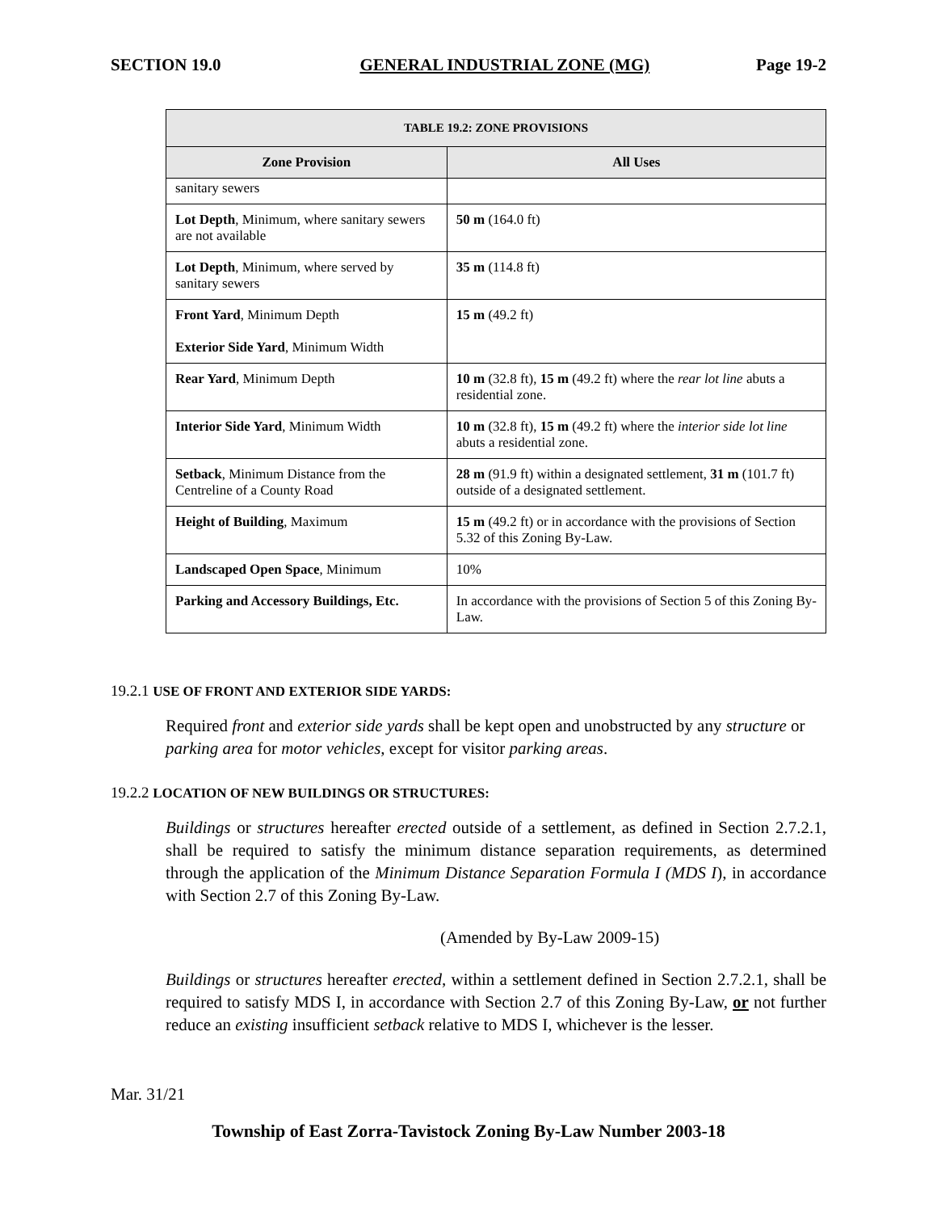SECTION 19.0 GENERAL INDUSTRIAL ZONE (MG) Page 19-2
| TABLE 19.2: ZONE PROVISIONS | |
| --- | --- |
| Zone Provision | All Uses |
| sanitary sewers | |
| Lot Depth , Minimum, where sanitary sewers are not available | 50 m (164.0 ft) |
| Lot Depth , Minimum, where served by sanitary sewers | 35 m (114.8 ft) |
| Front Yard , Minimum Depth Exterior Side Yard , Minimum Width | 15 m (49.2 ft) |
| Rear Yard , Minimum Depth | 10 m (32.8 ft), 15 m (49.2 ft) where the rear lot line abuts a residential zone. |
| Interior Side Yard , Minimum Width | 10 m (32.8 ft), 15 m (49.2 ft) where the interior side lot line abuts a residential zone. |
| Setback , Minimum Distance from the Centreline of a County Road | 28 m (91.9 ft) within a designated settlement, 31 m (101.7 ft) outside of a designated settlement. |
| Height of Building , Maximum | 15 m (49.2 ft) or in accordance with the provisions of Section 5.32 of this Zoning By-Law. |
| Landscaped Open Space , Minimum | 10% |
| Parking and Accessory Buildings, Etc. | In accordance with the provisions of Section 5 of this Zoning By-Law. |
19.2.1 USE OF FRONT AND EXTERIOR SIDE YARDS:
Required front and exterior side yards shall be kept open and unobstructed by any structure or parking area for motor vehicles, except for visitor parking areas.
19.2.2 LOCATION OF NEW BUILDINGS OR STRUCTURES:
Buildings or structures hereafter erected outside of a settlement, as defined in Section 2.7.2.1, shall be required to satisfy the minimum distance separation requirements, as determined through the application of the Minimum Distance Separation Formula I (MDS I), in accordance with Section 2.7 of this Zoning By-Law.
(Amended by By-Law 2009-15)
Buildings or structures hereafter erected, within a settlement defined in Section 2.7.2.1, shall be required to satisfy MDS I, in accordance with Section 2.7 of this Zoning By-Law, or not further reduce an existing insufficient setback relative to MDS I, whichever is the lesser.
Mar. 31/21
Township of East Zorra-Tavistock Zoning By-Law Number 2003-18